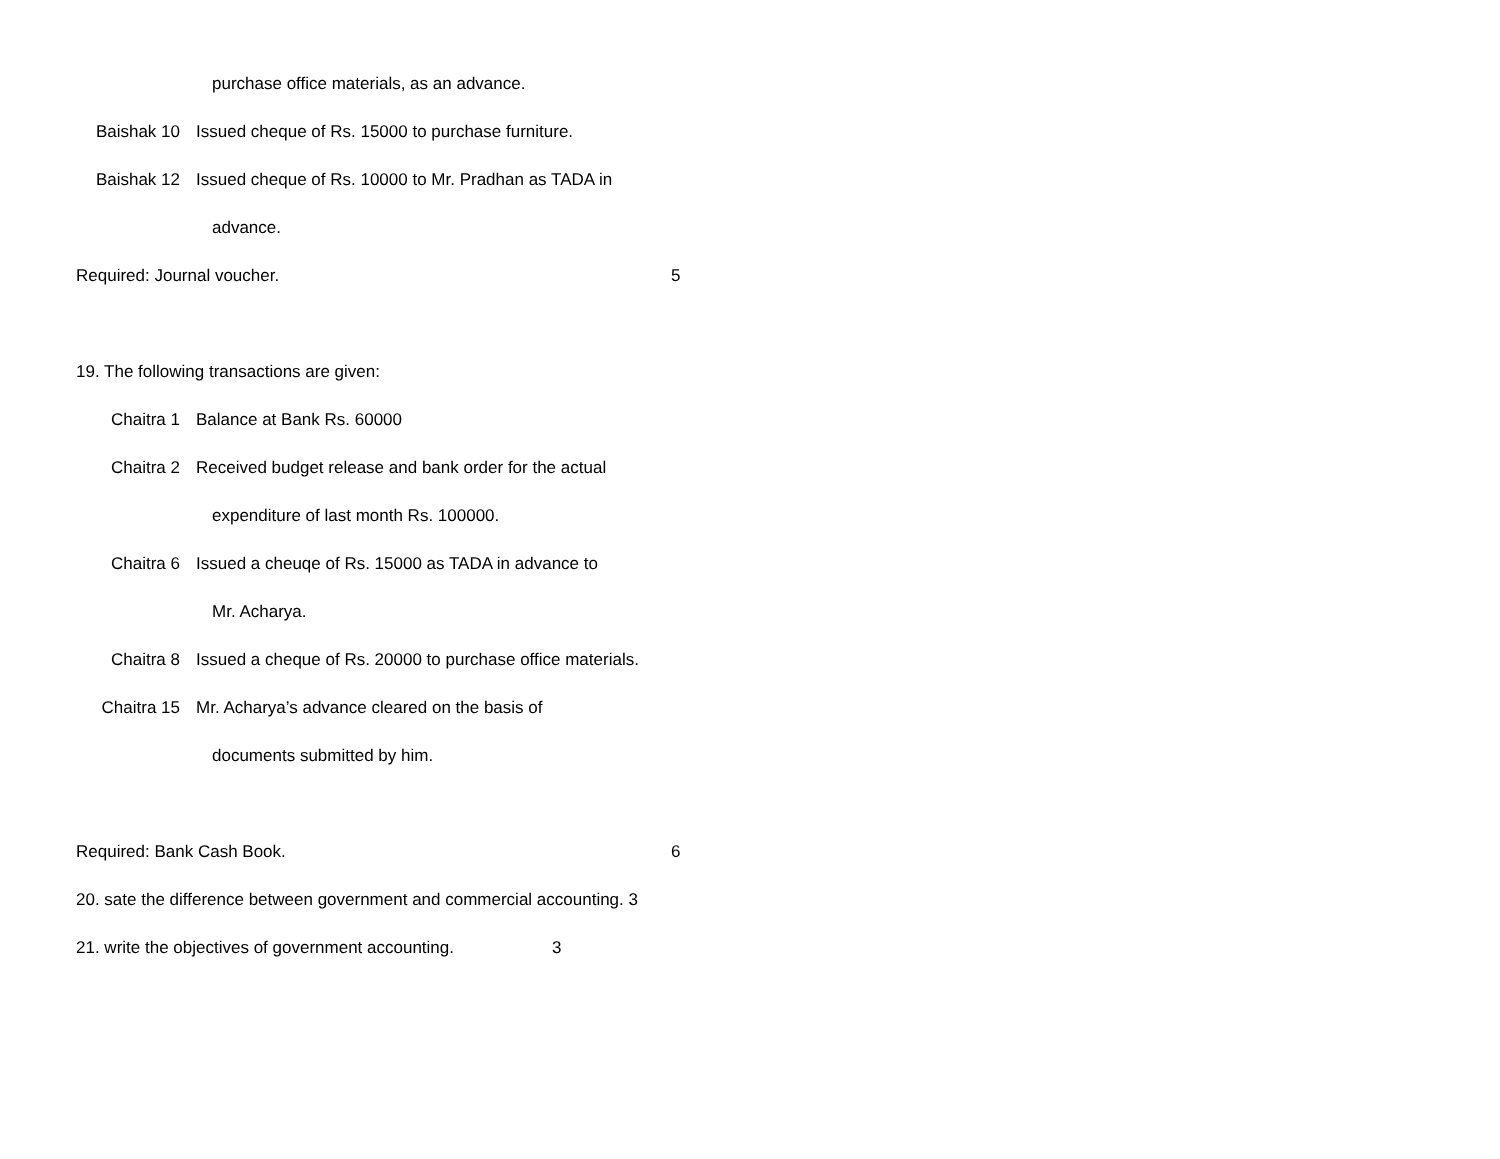purchase office materials, as an advance.
Baishak 10 Issued cheque of Rs. 15000 to purchase furniture.
Baishak 12 Issued cheque of Rs. 10000 to Mr. Pradhan as TADA in
advance.
Required: Journal voucher. 5
19. The following transactions are given:
Chaitra 1 Balance at Bank Rs. 60000
Chaitra 2 Received budget release and bank order for the actual
expenditure of last month Rs. 100000.
Chaitra 6 Issued a cheuqe of Rs. 15000 as TADA in advance to
Mr. Acharya.
Chaitra 8 Issued a cheque of Rs. 20000 to purchase office materials.
Chaitra 15 Mr. Acharya’s advance cleared on the basis of
documents submitted by him.
Required: Bank Cash Book. 6
20. sate the difference between government and commercial accounting. 3
21. write the objectives of government accounting. 3